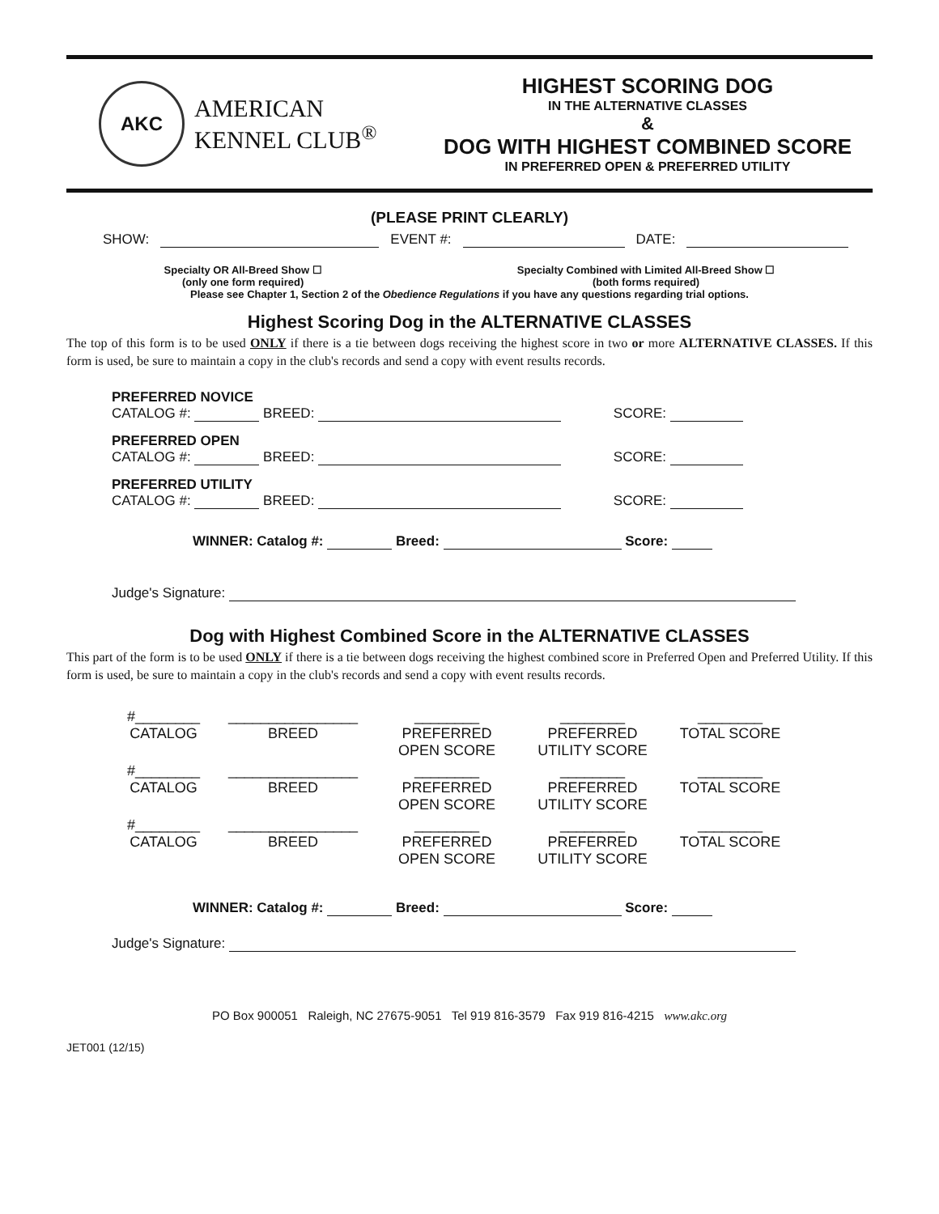AKC
AMERICAN
KENNEL CLUB<sup>®</sup>
HIGHEST SCORING DOG
IN THE ALTERNATIVE CLASSES
&
DOG WITH HIGHEST COMBINED SCORE
IN PREFERRED OPEN & PREFERRED UTILITY
(PLEASE PRINT CLEARLY)
SHOW: EVENT #: DATE:
Specialty OR All-Breed Show ☐
(only one form required)
Specialty Combined with Limited All-Breed Show ☐
(both forms required)
Please see Chapter 1, Section 2 of the Obedience Regulations if you have any questions regarding trial options.
Highest Scoring Dog in the ALTERNATIVE CLASSES
The top of this form is to be used ONLY if there is a tie between dogs receiving the highest score in two or more ALTERNATIVE CLASSES. If this form is used, be sure to maintain a copy in the club's records and send a copy with event results records.
PREFERRED NOVICE
CATALOG #: BREED: SCORE:
PREFERRED OPEN
CATALOG #: BREED: SCORE:
PREFERRED UTILITY
CATALOG #: BREED: SCORE:
WINNER: Catalog #: Breed: Score:
Judge's Signature:
Dog with Highest Combined Score in the ALTERNATIVE CLASSES
This part of the form is to be used ONLY if there is a tie between dogs receiving the highest combined score in Preferred Open and Preferred Utility. If this form is used, be sure to maintain a copy in the club's records and send a copy with event results records.
#________
CATALOG
________________
BREED
________
PREFERRED
OPEN SCORE
________
PREFERRED
UTILITY SCORE
________
TOTAL SCORE
#________
CATALOG
________________
BREED
________
PREFERRED
OPEN SCORE
________
PREFERRED
UTILITY SCORE
________
TOTAL SCORE
#________
CATALOG
________________
BREED
________
PREFERRED
OPEN SCORE
________
PREFERRED
UTILITY SCORE
________
TOTAL SCORE
WINNER: Catalog #: Breed: Score:
Judge's Signature:
PO Box 900051 Raleigh, NC 27675-9051 Tel 919 816-3579 Fax 919 816-4215 www.akc.org
JET001 (12/15)